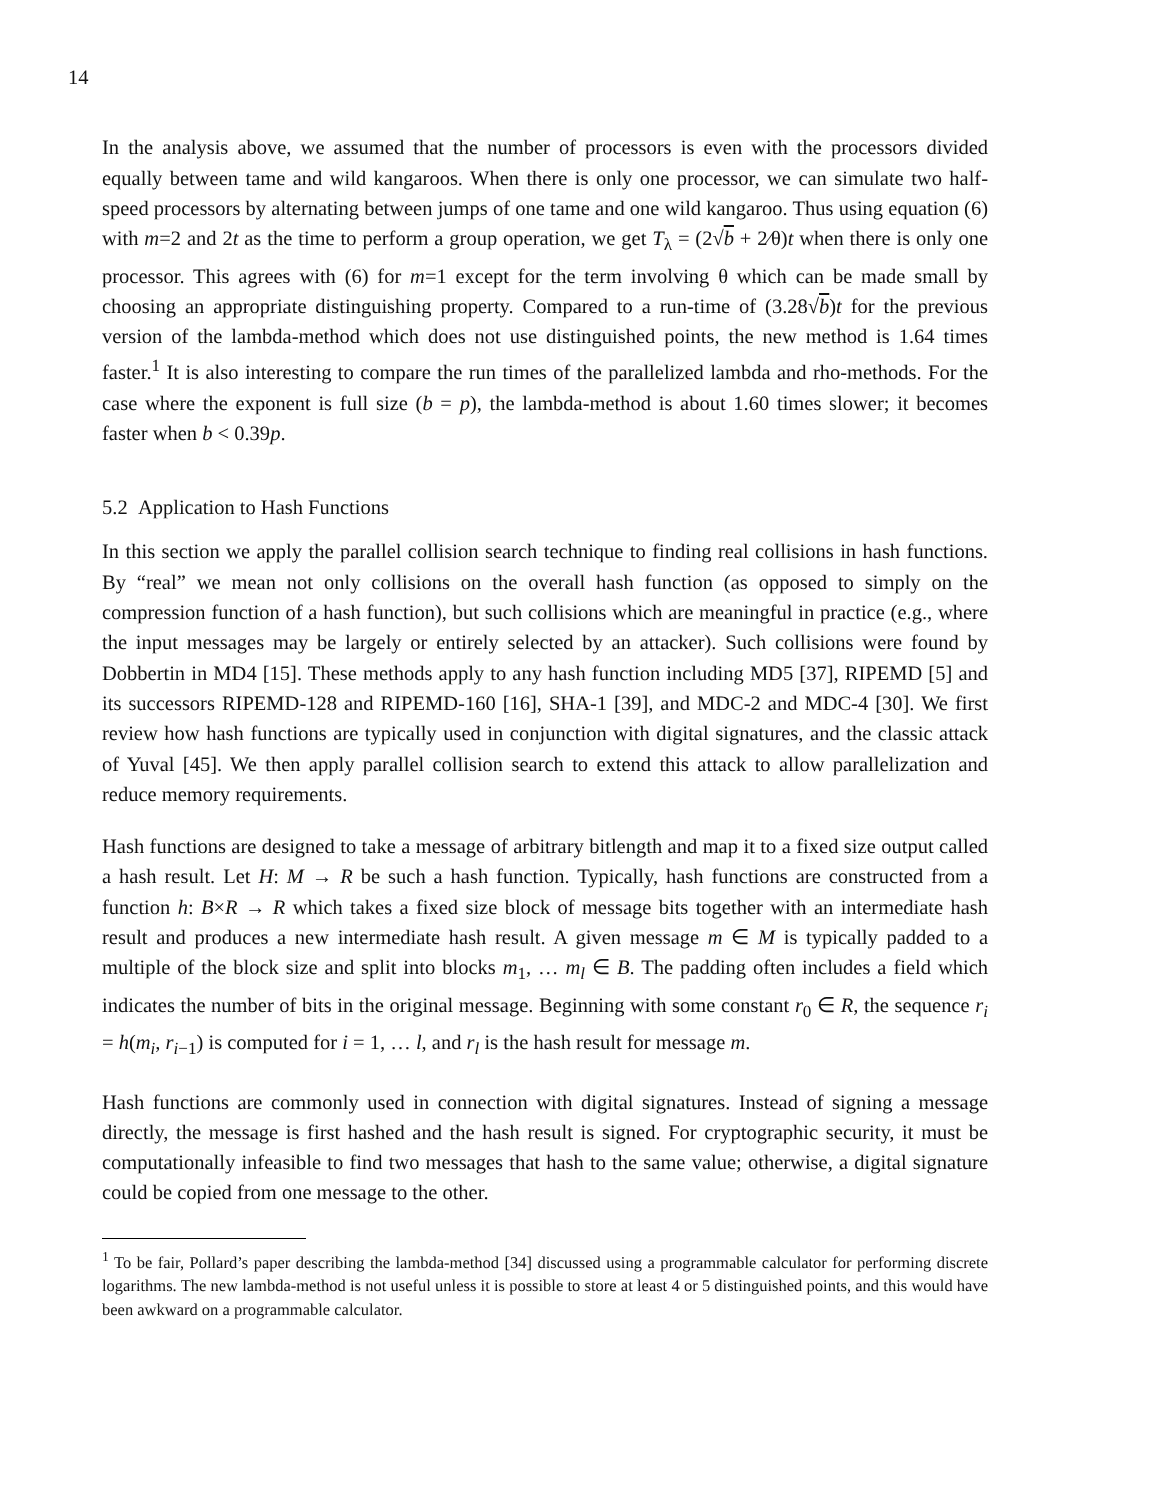14
In the analysis above, we assumed that the number of processors is even with the processors divided equally between tame and wild kangaroos. When there is only one processor, we can simulate two half-speed processors by alternating between jumps of one tame and one wild kangaroo. Thus using equation (6) with m=2 and 2t as the time to perform a group operation, we get T<sub>λ</sub> = (2√b + 2⁄θ)t when there is only one processor. This agrees with (6) for m=1 except for the term involving θ which can be made small by choosing an appropriate distinguishing property. Compared to a run-time of (3.28√b)t for the previous version of the lambda-method which does not use distinguished points, the new method is 1.64 times faster.<sup>1</sup> It is also interesting to compare the run times of the parallelized lambda and rho-methods. For the case where the exponent is full size (b = p), the lambda-method is about 1.60 times slower; it becomes faster when b < 0.39p.
5.2 Application to Hash Functions
In this section we apply the parallel collision search technique to finding real collisions in hash functions. By “real” we mean not only collisions on the overall hash function (as opposed to simply on the compression function of a hash function), but such collisions which are meaningful in practice (e.g., where the input messages may be largely or entirely selected by an attacker). Such collisions were found by Dobbertin in MD4 [15]. These methods apply to any hash function including MD5 [37], RIPEMD [5] and its successors RIPEMD-128 and RIPEMD-160 [16], SHA-1 [39], and MDC-2 and MDC-4 [30]. We first review how hash functions are typically used in conjunction with digital signatures, and the classic attack of Yuval [45]. We then apply parallel collision search to extend this attack to allow parallelization and reduce memory requirements.
Hash functions are designed to take a message of arbitrary bitlength and map it to a fixed size output called a hash result. Let H: M → R be such a hash function. Typically, hash functions are constructed from a function h: B×R → R which takes a fixed size block of message bits together with an intermediate hash result and produces a new intermediate hash result. A given message m ∈ M is typically padded to a multiple of the block size and split into blocks m<sub>1</sub>, … m<sub>l</sub> ∈ B. The padding often includes a field which indicates the number of bits in the original message. Beginning with some constant r<sub>0</sub> ∈ R, the sequence r<sub>i</sub> = h(m<sub>i</sub>, r<sub>i−1</sub>) is computed for i = 1, … l, and r<sub>l</sub> is the hash result for message m.
Hash functions are commonly used in connection with digital signatures. Instead of signing a message directly, the message is first hashed and the hash result is signed. For cryptographic security, it must be computationally infeasible to find two messages that hash to the same value; otherwise, a digital signature could be copied from one message to the other.
<sup>1</sup> To be fair, Pollard’s paper describing the lambda-method [34] discussed using a programmable calculator for performing discrete logarithms. The new lambda-method is not useful unless it is possible to store at least 4 or 5 distinguished points, and this would have been awkward on a programmable calculator.